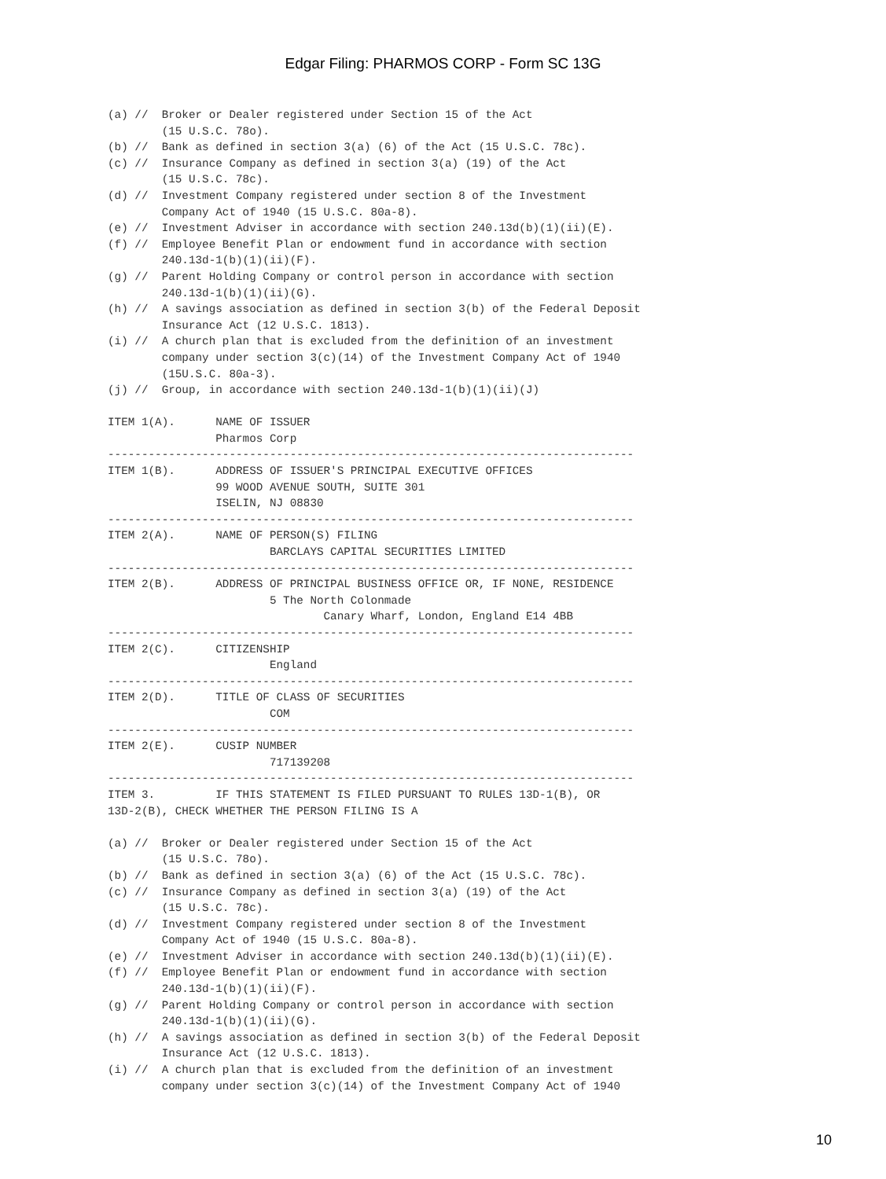Edgar Filing: PHARMOS CORP - Form SC 13G
(a) //  Broker or Dealer registered under Section 15 of the Act
        (15 U.S.C. 78o).
(b) //  Bank as defined in section 3(a) (6) of the Act (15 U.S.C. 78c).
(c) //  Insurance Company as defined in section 3(a) (19) of the Act
        (15 U.S.C. 78c).
(d) //  Investment Company registered under section 8 of the Investment
        Company Act of 1940 (15 U.S.C. 80a-8).
(e) //  Investment Adviser in accordance with section 240.13d(b)(1)(ii)(E).
(f) //  Employee Benefit Plan or endowment fund in accordance with section
        240.13d-1(b)(1)(ii)(F).
(g) //  Parent Holding Company or control person in accordance with section
        240.13d-1(b)(1)(ii)(G).
(h) //  A savings association as defined in section 3(b) of the Federal Deposit
        Insurance Act (12 U.S.C. 1813).
(i) //  A church plan that is excluded from the definition of an investment
        company under section 3(c)(14) of the Investment Company Act of 1940
        (15U.S.C. 80a-3).
(j) //  Group, in accordance with section 240.13d-1(b)(1)(ii)(J)

ITEM 1(A).      NAME OF ISSUER
                Pharmos Corp
------------------------------------------------------------------------------
ITEM 1(B).      ADDRESS OF ISSUER'S PRINCIPAL EXECUTIVE OFFICES
                99 WOOD AVENUE SOUTH, SUITE 301
                ISELIN, NJ 08830
------------------------------------------------------------------------------
ITEM 2(A).      NAME OF PERSON(S) FILING
                        BARCLAYS CAPITAL SECURITIES LIMITED
------------------------------------------------------------------------------
ITEM 2(B).      ADDRESS OF PRINCIPAL BUSINESS OFFICE OR, IF NONE, RESIDENCE
                        5 The North Colonmade
                                Canary Wharf, London, England E14 4BB
------------------------------------------------------------------------------
ITEM 2(C).      CITIZENSHIP
                        England
------------------------------------------------------------------------------
ITEM 2(D).      TITLE OF CLASS OF SECURITIES
                        COM
------------------------------------------------------------------------------
ITEM 2(E).      CUSIP NUMBER
                        717139208
------------------------------------------------------------------------------
ITEM 3.         IF THIS STATEMENT IS FILED PURSUANT TO RULES 13D-1(B), OR
13D-2(B), CHECK WHETHER THE PERSON FILING IS A

(a) //  Broker or Dealer registered under Section 15 of the Act
        (15 U.S.C. 78o).
(b) //  Bank as defined in section 3(a) (6) of the Act (15 U.S.C. 78c).
(c) //  Insurance Company as defined in section 3(a) (19) of the Act
        (15 U.S.C. 78c).
(d) //  Investment Company registered under section 8 of the Investment
        Company Act of 1940 (15 U.S.C. 80a-8).
(e) //  Investment Adviser in accordance with section 240.13d(b)(1)(ii)(E).
(f) //  Employee Benefit Plan or endowment fund in accordance with section
        240.13d-1(b)(1)(ii)(F).
(g) //  Parent Holding Company or control person in accordance with section
        240.13d-1(b)(1)(ii)(G).
(h) //  A savings association as defined in section 3(b) of the Federal Deposit
        Insurance Act (12 U.S.C. 1813).
(i) //  A church plan that is excluded from the definition of an investment
        company under section 3(c)(14) of the Investment Company Act of 1940
10